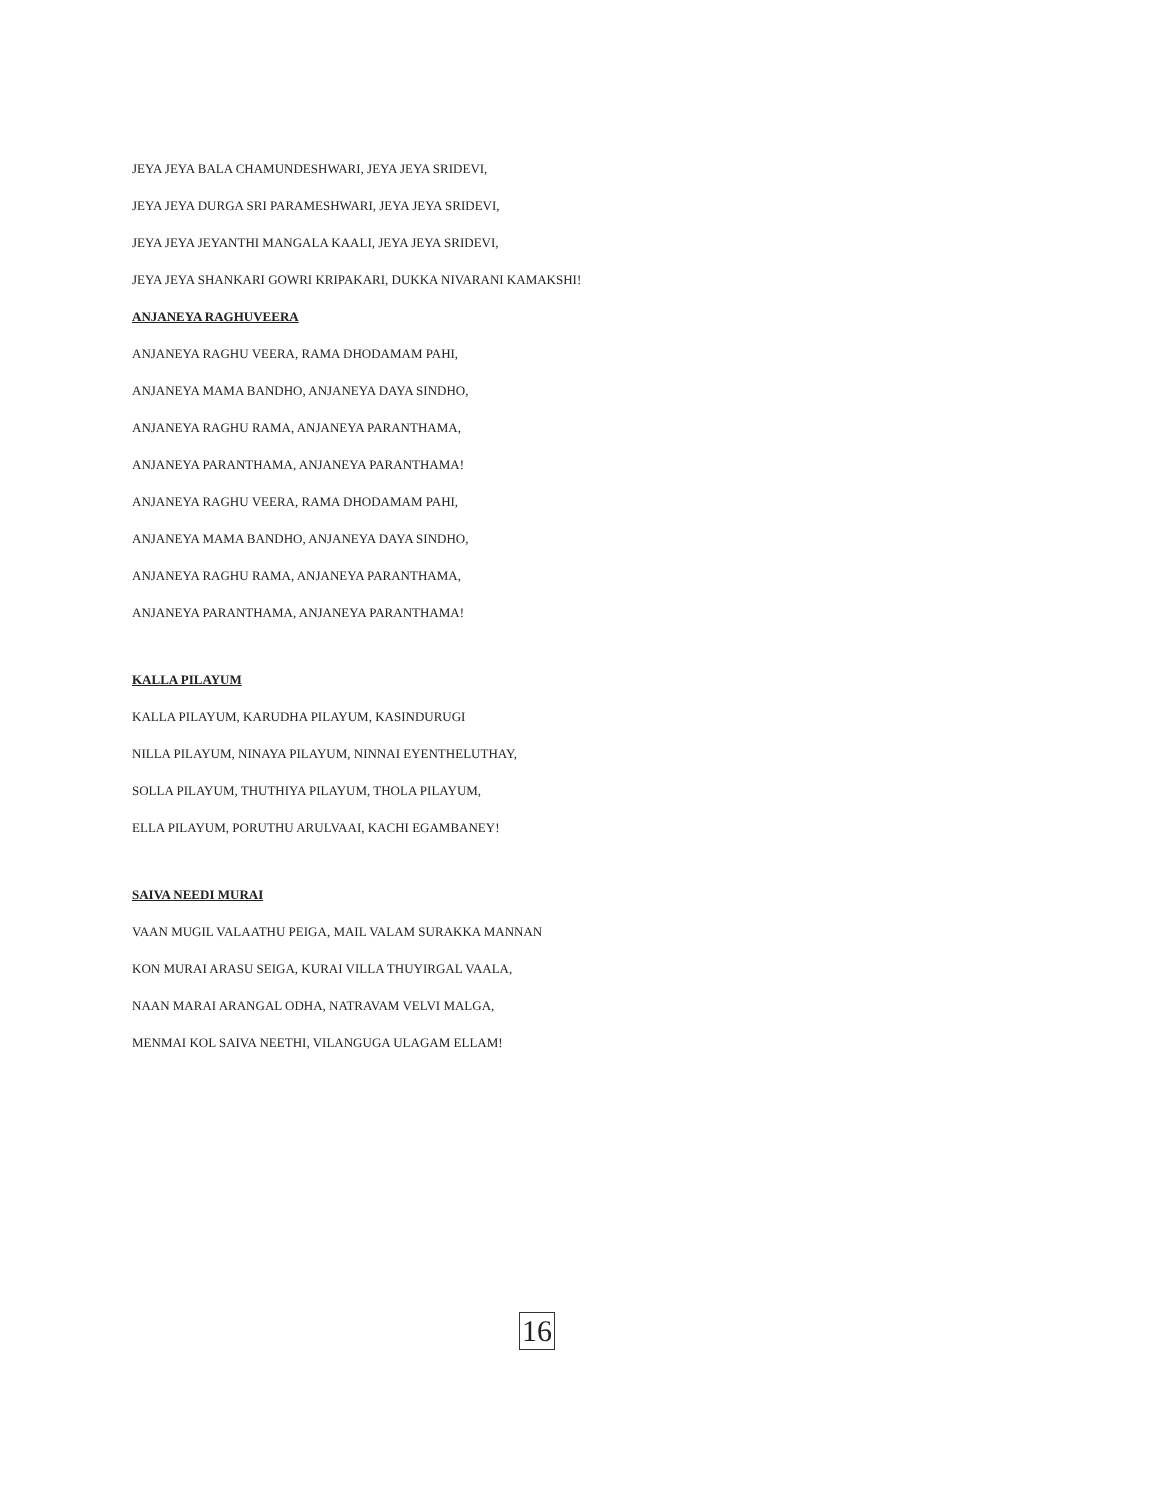JEYA JEYA BALA CHAMUNDESHWARI, JEYA JEYA SRIDEVI,
JEYA JEYA DURGA SRI PARAMESHWARI, JEYA JEYA SRIDEVI,
JEYA JEYA JEYANTHI MANGALA KAALI, JEYA JEYA SRIDEVI,
JEYA JEYA SHANKARI GOWRI KRIPAKARI, DUKKA NIVARANI KAMAKSHI!
ANJANEYA RAGHUVEERA
ANJANEYA RAGHU VEERA, RAMA DHODAMAM PAHI,
ANJANEYA MAMA BANDHO, ANJANEYA DAYA SINDHO,
ANJANEYA RAGHU RAMA, ANJANEYA PARANTHAMA,
ANJANEYA PARANTHAMA, ANJANEYA PARANTHAMA!
ANJANEYA RAGHU VEERA, RAMA DHODAMAM PAHI,
ANJANEYA MAMA BANDHO, ANJANEYA DAYA SINDHO,
ANJANEYA RAGHU RAMA, ANJANEYA PARANTHAMA,
ANJANEYA PARANTHAMA, ANJANEYA PARANTHAMA!
KALLA PILAYUM
KALLA PILAYUM, KARUDHA PILAYUM, KASINDURUGI
NILLA PILAYUM, NINAYA PILAYUM, NINNAI EYENTHELUTHAY,
SOLLA PILAYUM, THUTHIYA PILAYUM, THOLA PILAYUM,
ELLA PILAYUM, PORUTHU ARULVAAI, KACHI EGAMBANEY!
SAIVA NEEDI MURAI
VAAN MUGIL VALAATHU PEIGA, MAIL VALAM SURAKKA MANNAN
KON MURAI ARASU SEIGA, KURAI VILLA THUYIRGAL VAALA,
NAAN MARAI ARANGAL ODHA, NATRAVAM VELVI MALGA,
MENMAI KOL SAIVA NEETHI, VILANGUGA ULAGAM ELLAM!
16